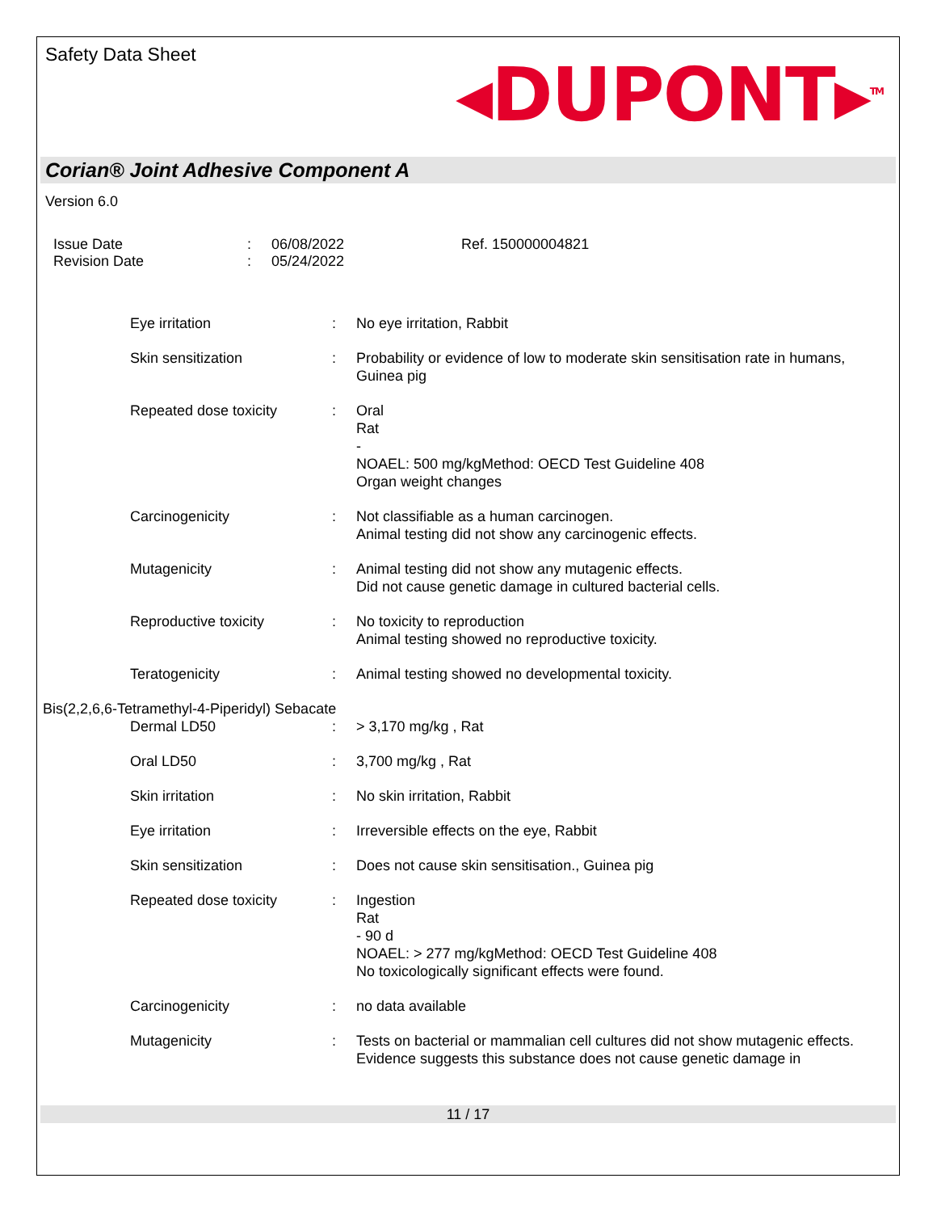Safety Data Sheet
◂DUPONT▸<sup>TM</sup>
Corian® Joint Adhesive Component A
Version 6.0
Issue Date
Revision Date
:
:
06/08/2022
05/24/2022
Ref. 150000004821
Eye irritation : No eye irritation, Rabbit
Skin sensitization : Probability or evidence of low to moderate skin sensitisation rate in humans, Guinea pig
Repeated dose toxicity : Oral
Rat
-
NOAEL: 500 mg/kgMethod: OECD Test Guideline 408
Organ weight changes
Carcinogenicity : Not classifiable as a human carcinogen.
Animal testing did not show any carcinogenic effects.
Mutagenicity : Animal testing did not show any mutagenic effects.
Did not cause genetic damage in cultured bacterial cells.
Reproductive toxicity : No toxicity to reproduction
Animal testing showed no reproductive toxicity.
Teratogenicity : Animal testing showed no developmental toxicity.
Bis(2,2,6,6-Tetramethyl-4-Piperidyl) Sebacate
Dermal LD50 : > 3,170 mg/kg , Rat
Oral LD50 : 3,700 mg/kg , Rat
Skin irritation : No skin irritation, Rabbit
Eye irritation : Irreversible effects on the eye, Rabbit
Skin sensitization : Does not cause skin sensitisation., Guinea pig
Repeated dose toxicity : Ingestion
Rat
- 90 d
NOAEL: > 277 mg/kgMethod: OECD Test Guideline 408
No toxicologically significant effects were found.
Carcinogenicity : no data available
Mutagenicity : Tests on bacterial or mammalian cell cultures did not show mutagenic effects.
Evidence suggests this substance does not cause genetic damage in
11 / 17